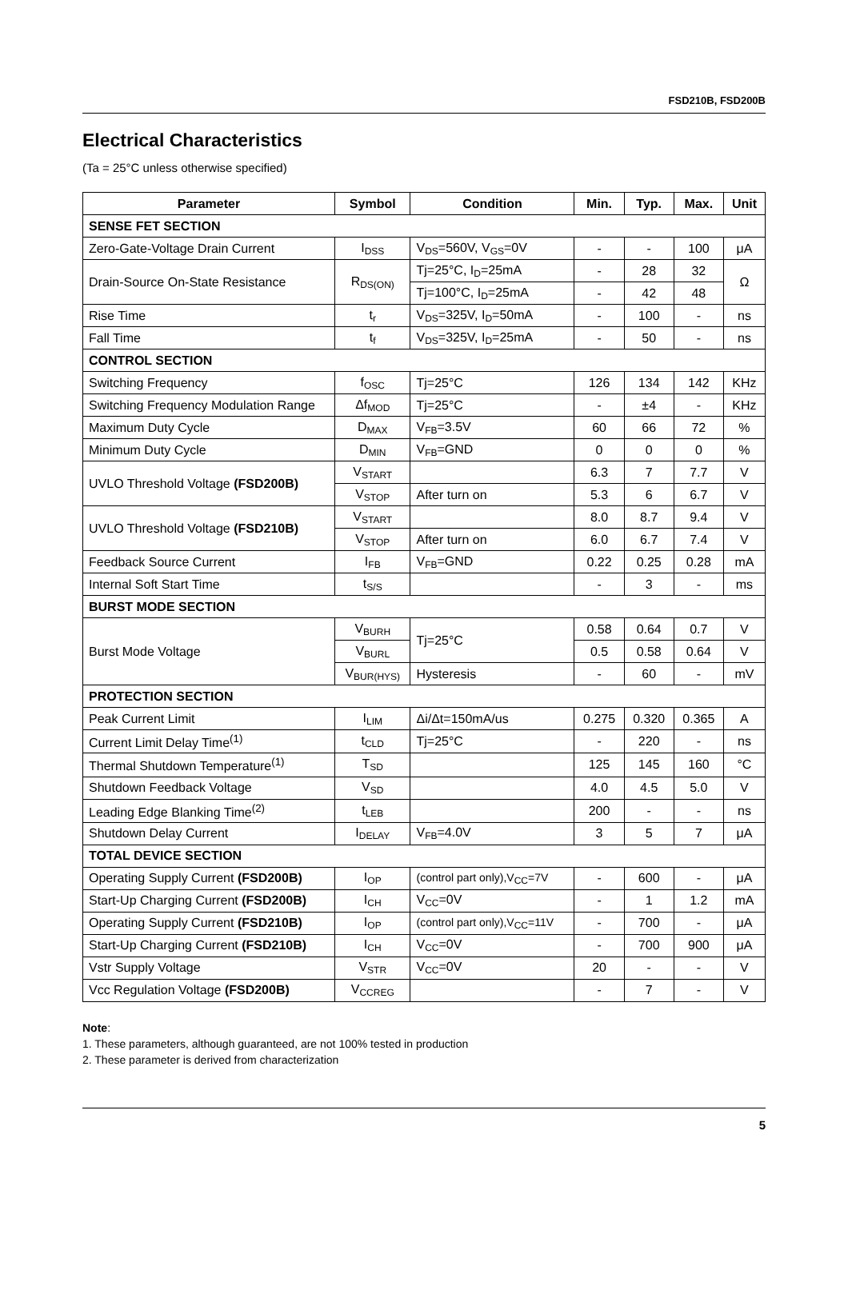FSD210B, FSD200B
Electrical Characteristics
(Ta = 25°C unless otherwise specified)
| Parameter | Symbol | Condition | Min. | Typ. | Max. | Unit |
| --- | --- | --- | --- | --- | --- | --- |
| SENSE FET SECTION | | | | | | |
| Zero-Gate-Voltage Drain Current | I<sub>DSS</sub> | V<sub>DS</sub>=560V, V<sub>GS</sub>=0V | - | - | 100 | μA |
| Drain-Source On-State Resistance | R<sub>DS(ON)</sub> | Tj=25°C, I<sub>D</sub>=25mA | - | 28 | 32 | Ω |
| | | Tj=100°C, I<sub>D</sub>=25mA | - | 42 | 48 | |
| Rise Time | t<sub>r</sub> | V<sub>DS</sub>=325V, I<sub>D</sub>=50mA | - | 100 | - | ns |
| Fall Time | t<sub>f</sub> | V<sub>DS</sub>=325V, I<sub>D</sub>=25mA | - | 50 | - | ns |
| CONTROL SECTION | | | | | | |
| Switching Frequency | f<sub>OSC</sub> | Tj=25°C | 126 | 134 | 142 | KHz |
| Switching Frequency Modulation Range | Δf<sub>MOD</sub> | Tj=25°C | - | ±4 | - | KHz |
| Maximum Duty Cycle | D<sub>MAX</sub> | V<sub>FB</sub>=3.5V | 60 | 66 | 72 | % |
| Minimum Duty Cycle | D<sub>MIN</sub> | V<sub>FB</sub>=GND | 0 | 0 | 0 | % |
| UVLO Threshold Voltage (FSD200B) | V<sub>START</sub> | | 6.3 | 7 | 7.7 | V |
| | V<sub>STOP</sub> | After turn on | 5.3 | 6 | 6.7 | V |
| UVLO Threshold Voltage (FSD210B) | V<sub>START</sub> | | 8.0 | 8.7 | 9.4 | V |
| | V<sub>STOP</sub> | After turn on | 6.0 | 6.7 | 7.4 | V |
| Feedback Source Current | I<sub>FB</sub> | V<sub>FB</sub>=GND | 0.22 | 0.25 | 0.28 | mA |
| Internal Soft Start Time | t<sub>S/S</sub> | | - | 3 | - | ms |
| BURST MODE SECTION | | | | | | |
| Burst Mode Voltage | V<sub>BURH</sub> | Tj=25°C | 0.58 | 0.64 | 0.7 | V |
| | V<sub>BURL</sub> | | 0.5 | 0.58 | 0.64 | V |
| | V<sub>BUR(HYS)</sub> | Hysteresis | - | 60 | - | mV |
| PROTECTION SECTION | | | | | | |
| Peak Current Limit | I<sub>LIM</sub> | Δi/Δt=150mA/us | 0.275 | 0.320 | 0.365 | A |
| Current Limit Delay Time<sup>(1)</sup> | t<sub>CLD</sub> | Tj=25°C | - | 220 | - | ns |
| Thermal Shutdown Temperature<sup>(1)</sup> | T<sub>SD</sub> | | 125 | 145 | 160 | °C |
| Shutdown Feedback Voltage | V<sub>SD</sub> | | 4.0 | 4.5 | 5.0 | V |
| Leading Edge Blanking Time<sup>(2)</sup> | t<sub>LEB</sub> | | 200 | - | - | ns |
| Shutdown Delay Current | I<sub>DELAY</sub> | V<sub>FB</sub>=4.0V | 3 | 5 | 7 | μA |
| TOTAL DEVICE SECTION | | | | | | |
| Operating Supply Current (FSD200B) | I<sub>OP</sub> | (control part only),V<sub>CC</sub>=7V | - | 600 | - | μA |
| Start-Up Charging Current (FSD200B) | I<sub>CH</sub> | V<sub>CC</sub>=0V | - | 1 | 1.2 | mA |
| Operating Supply Current (FSD210B) | I<sub>OP</sub> | (control part only),V<sub>CC</sub>=11V | - | 700 | - | μA |
| Start-Up Charging Current (FSD210B) | I<sub>CH</sub> | V<sub>CC</sub>=0V | - | 700 | 900 | μA |
| Vstr Supply Voltage | V<sub>STR</sub> | V<sub>CC</sub>=0V | 20 | - | - | V |
| Vcc Regulation Voltage (FSD200B) | V<sub>CCREG</sub> | | - | 7 | - | V |
Note:
1. These parameters, although guaranteed, are not 100% tested in production
2. These parameter is derived from characterization
5